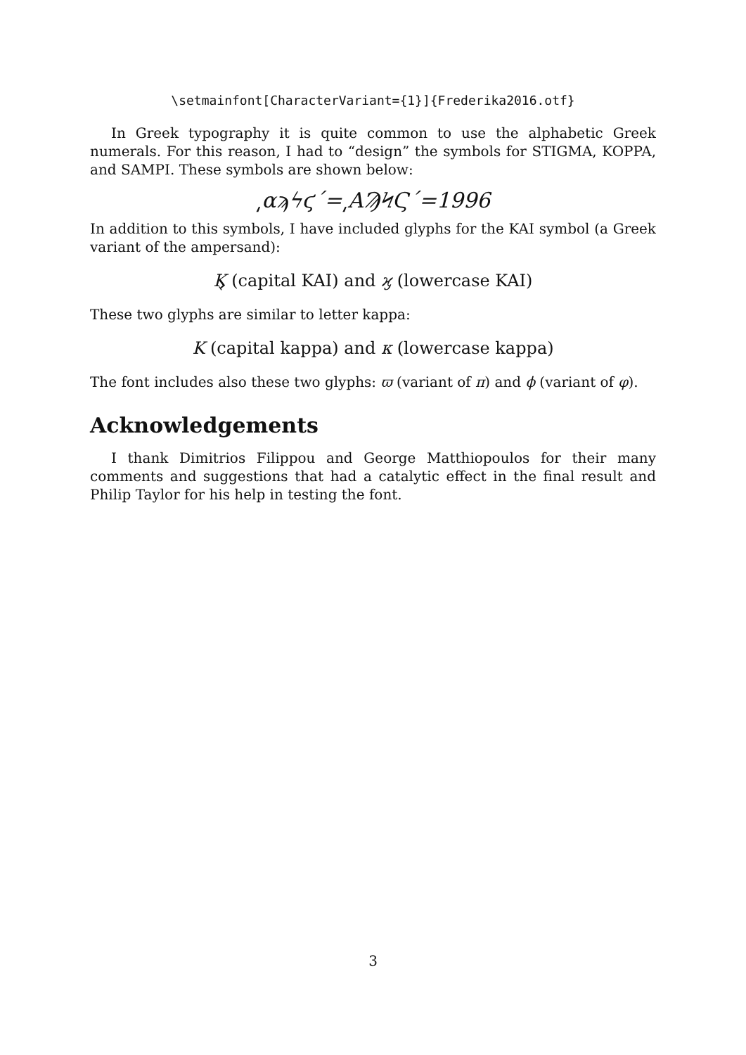\setmainfont[CharacterVariant={1}]{Frederika2016.otf}
In Greek typography it is quite common to use the alphabetic Greek numerals. For this reason, I had to “design” the symbols for STIGMA, KOPPA, and SAMPI. These symbols are shown below:
͵αϡϟϛ´=͵ΑϠϞϚ´=1996
In addition to this symbols, I have included glyphs for the KAI symbol (a Greek variant of the ampersand):
Ϗ (capital KAI) and ϗ (lowercase KAI)
These two glyphs are similar to letter kappa:
Κ (capital kappa) and κ (lowercase kappa)
The font includes also these two glyphs: ϖ (variant of π) and ϕ (variant of φ).
Acknowledgements
I thank Dimitrios Filippou and George Matthiopoulos for their many comments and suggestions that had a catalytic effect in the final result and Philip Taylor for his help in testing the font.
3